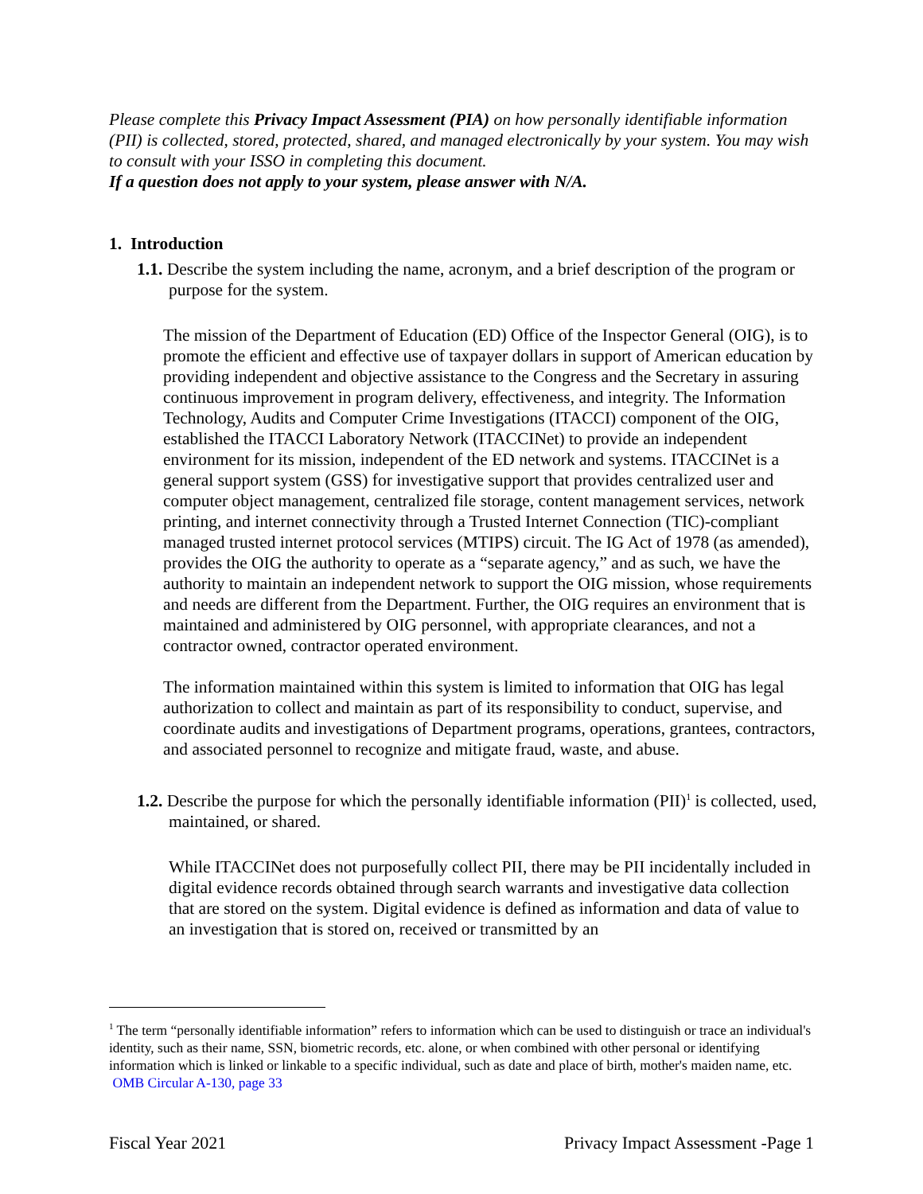Please complete this Privacy Impact Assessment (PIA) on how personally identifiable information (PII) is collected, stored, protected, shared, and managed electronically by your system. You may wish to consult with your ISSO in completing this document.
If a question does not apply to your system, please answer with N/A.
1. Introduction
1.1. Describe the system including the name, acronym, and a brief description of the program or purpose for the system.
The mission of the Department of Education (ED) Office of the Inspector General (OIG), is to promote the efficient and effective use of taxpayer dollars in support of American education by providing independent and objective assistance to the Congress and the Secretary in assuring continuous improvement in program delivery, effectiveness, and integrity. The Information Technology, Audits and Computer Crime Investigations (ITACCI) component of the OIG, established the ITACCI Laboratory Network (ITACCINet) to provide an independent environment for its mission, independent of the ED network and systems. ITACCINet is a general support system (GSS) for investigative support that provides centralized user and computer object management, centralized file storage, content management services, network printing, and internet connectivity through a Trusted Internet Connection (TIC)-compliant managed trusted internet protocol services (MTIPS) circuit. The IG Act of 1978 (as amended), provides the OIG the authority to operate as a “separate agency,” and as such, we have the authority to maintain an independent network to support the OIG mission, whose requirements and needs are different from the Department. Further, the OIG requires an environment that is maintained and administered by OIG personnel, with appropriate clearances, and not a contractor owned, contractor operated environment.
The information maintained within this system is limited to information that OIG has legal authorization to collect and maintain as part of its responsibility to conduct, supervise, and coordinate audits and investigations of Department programs, operations, grantees, contractors, and associated personnel to recognize and mitigate fraud, waste, and abuse.
1.2. Describe the purpose for which the personally identifiable information (PII)<sup>1</sup> is collected, used, maintained, or shared.
While ITACCINet does not purposefully collect PII, there may be PII incidentally included in digital evidence records obtained through search warrants and investigative data collection that are stored on the system. Digital evidence is defined as information and data of value to an investigation that is stored on, received or transmitted by an
<sup>1</sup> The term “personally identifiable information” refers to information which can be used to distinguish or trace an individual's identity, such as their name, SSN, biometric records, etc. alone, or when combined with other personal or identifying information which is linked or linkable to a specific individual, such as date and place of birth, mother's maiden name, etc. OMB Circular A-130, page 33
Fiscal Year 2021 Privacy Impact Assessment -Page 1